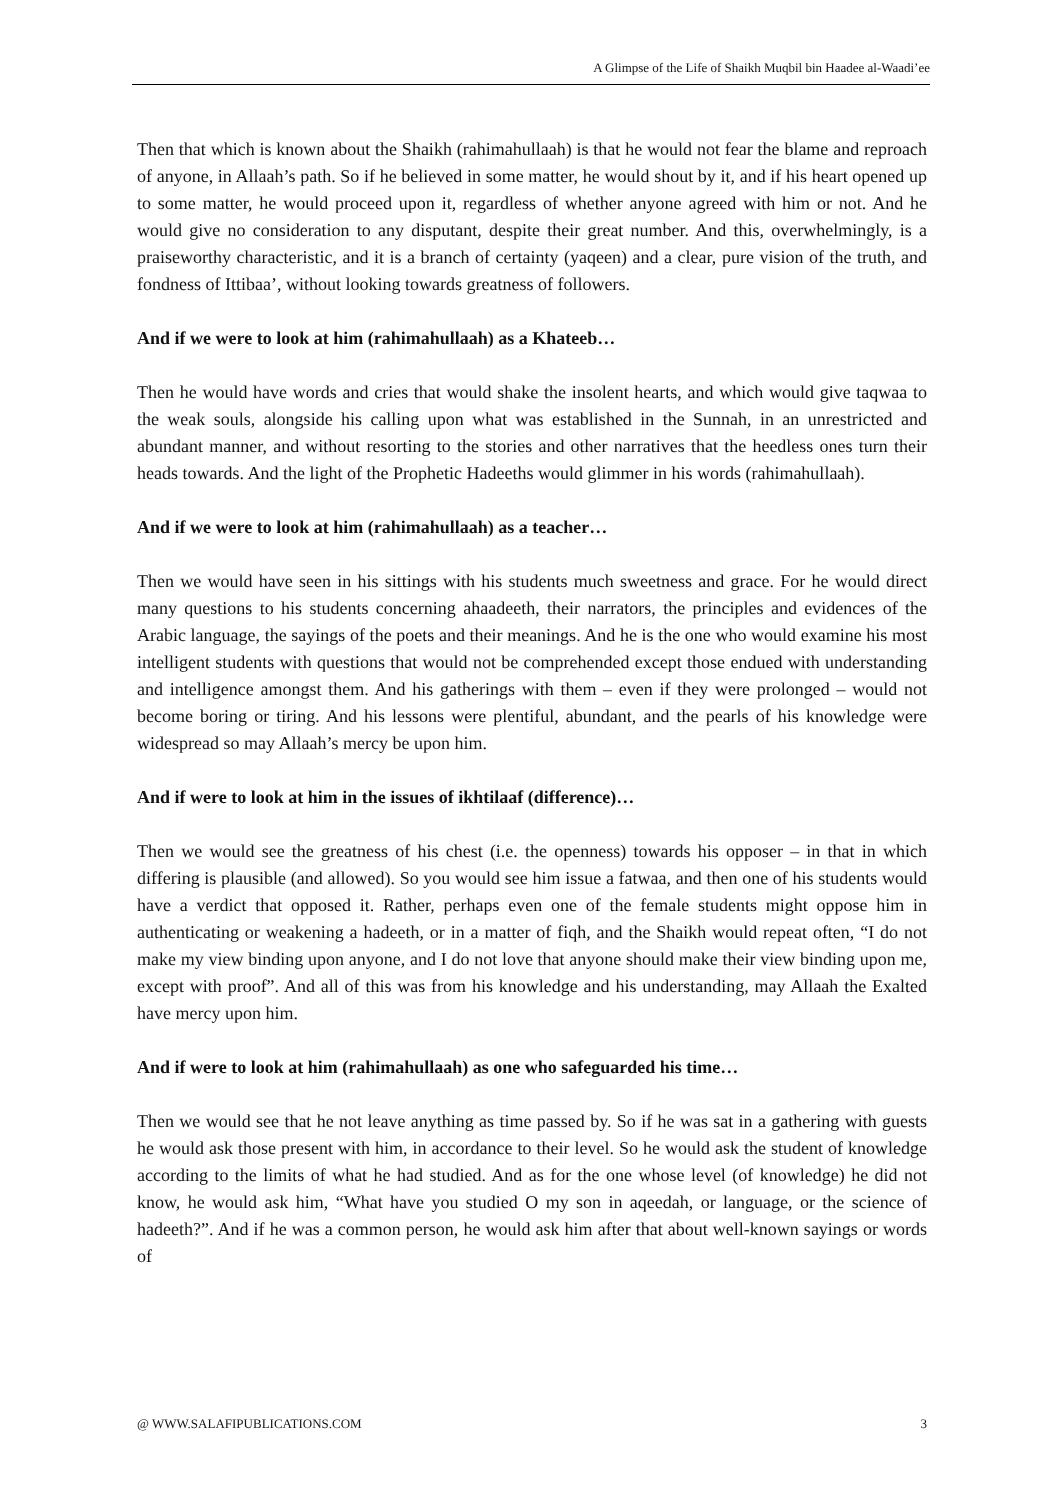A Glimpse of the Life of Shaikh Muqbil bin Haadee al-Waadi’ee
Then that which is known about the Shaikh (rahimahullaah) is that he would not fear the blame and reproach of anyone, in Allaah’s path. So if he believed in some matter, he would shout by it, and if his heart opened up to some matter, he would proceed upon it, regardless of whether anyone agreed with him or not. And he would give no consideration to any disputant, despite their great number. And this, overwhelmingly, is a praiseworthy characteristic, and it is a branch of certainty (yaqeen) and a clear, pure vision of the truth, and fondness of Ittibaa’, without looking towards greatness of followers.
And if we were to look at him (rahimahullaah) as a Khateeb…
Then he would have words and cries that would shake the insolent hearts, and which would give taqwaa to the weak souls, alongside his calling upon what was established in the Sunnah, in an unrestricted and abundant manner, and without resorting to the stories and other narratives that the heedless ones turn their heads towards. And the light of the Prophetic Hadeeths would glimmer in his words (rahimahullaah).
And if we were to look at him (rahimahullaah) as a teacher…
Then we would have seen in his sittings with his students much sweetness and grace. For he would direct many questions to his students concerning ahaadeeth, their narrators, the principles and evidences of the Arabic language, the sayings of the poets and their meanings. And he is the one who would examine his most intelligent students with questions that would not be comprehended except those endued with understanding and intelligence amongst them. And his gatherings with them – even if they were prolonged – would not become boring or tiring. And his lessons were plentiful, abundant, and the pearls of his knowledge were widespread so may Allaah’s mercy be upon him.
And if were to look at him in the issues of ikhtilaaf (difference)…
Then we would see the greatness of his chest (i.e. the openness) towards his opposer – in that in which differing is plausible (and allowed). So you would see him issue a fatwaa, and then one of his students would have a verdict that opposed it. Rather, perhaps even one of the female students might oppose him in authenticating or weakening a hadeeth, or in a matter of fiqh, and the Shaikh would repeat often, “I do not make my view binding upon anyone, and I do not love that anyone should make their view binding upon me, except with proof”. And all of this was from his knowledge and his understanding, may Allaah the Exalted have mercy upon him.
And if were to look at him (rahimahullaah) as one who safeguarded his time…
Then we would see that he not leave anything as time passed by. So if he was sat in a gathering with guests he would ask those present with him, in accordance to their level. So he would ask the student of knowledge according to the limits of what he had studied. And as for the one whose level (of knowledge) he did not know, he would ask him, “What have you studied O my son in aqeedah, or language, or the science of hadeeth?”. And if he was a common person, he would ask him after that about well-known sayings or words of
@ WWW.SALAFIPUBLICATIONS.COM 3